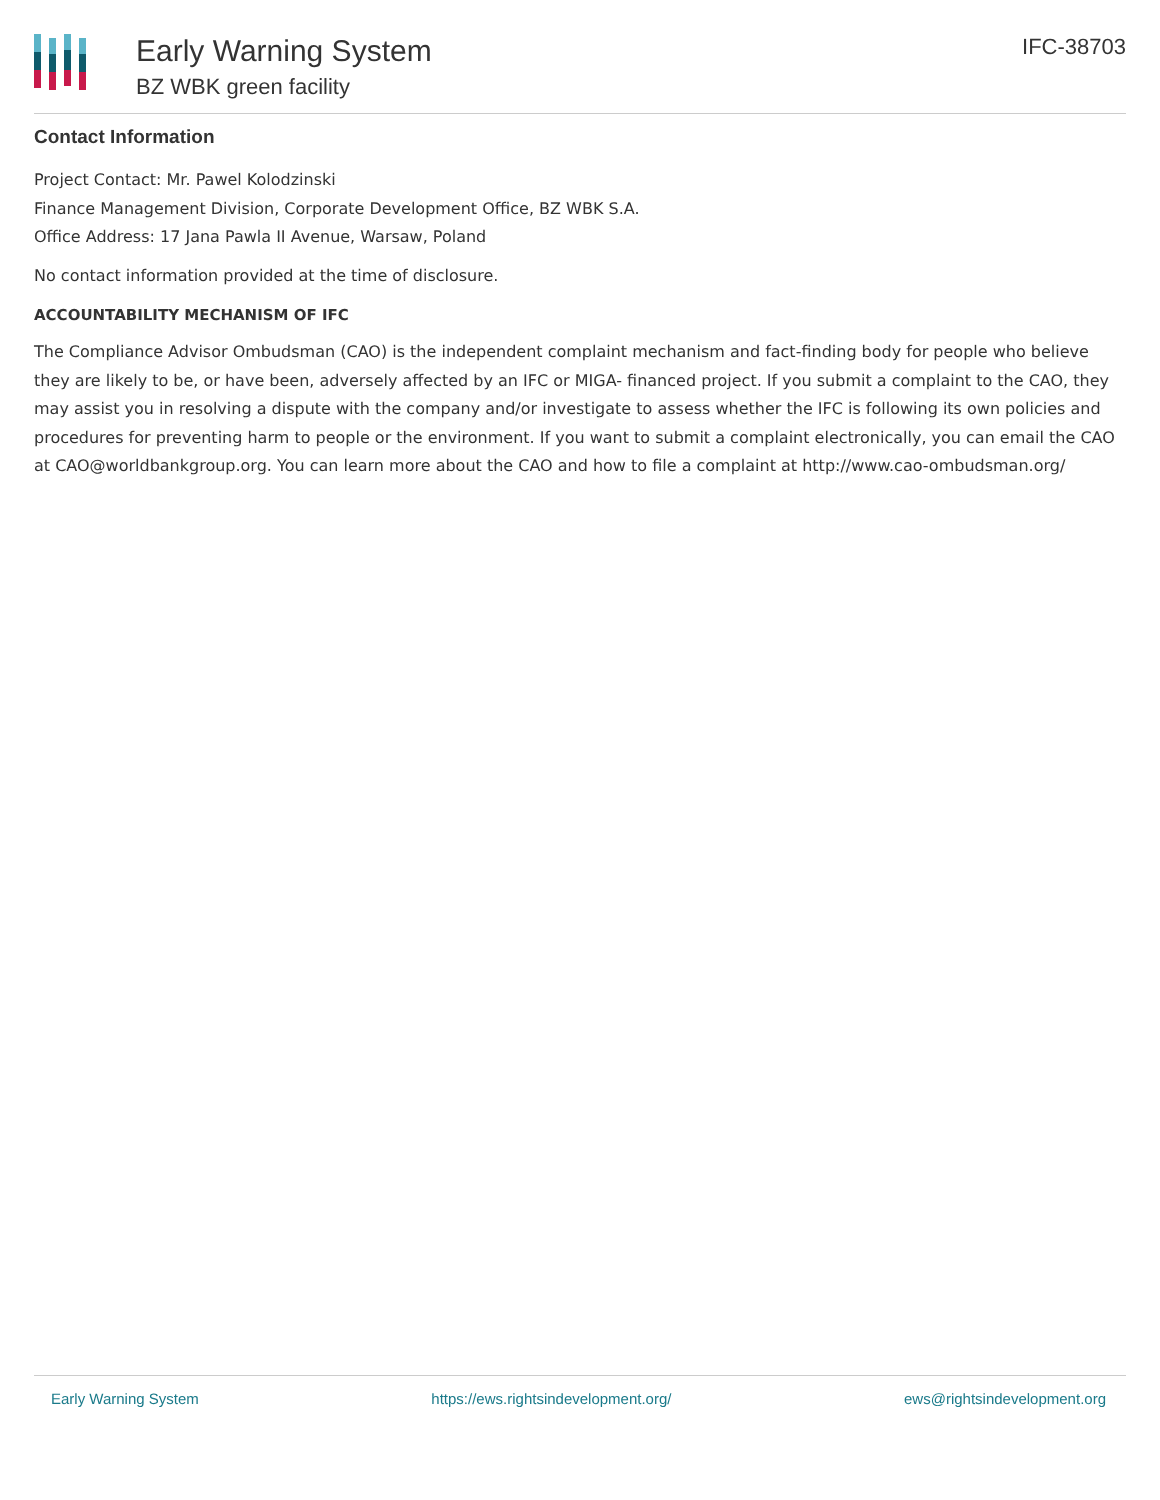Early Warning System
BZ WBK green facility
IFC-38703
Contact Information
Project Contact: Mr. Pawel Kolodzinski
Finance Management Division, Corporate Development Office, BZ WBK S.A.
Office Address: 17 Jana Pawla II Avenue, Warsaw, Poland
No contact information provided at the time of disclosure.
ACCOUNTABILITY MECHANISM OF IFC
The Compliance Advisor Ombudsman (CAO) is the independent complaint mechanism and fact-finding body for people who believe they are likely to be, or have been, adversely affected by an IFC or MIGA- financed project. If you submit a complaint to the CAO, they may assist you in resolving a dispute with the company and/or investigate to assess whether the IFC is following its own policies and procedures for preventing harm to people or the environment. If you want to submit a complaint electronically, you can email the CAO at CAO@worldbankgroup.org. You can learn more about the CAO and how to file a complaint at http://www.cao-ombudsman.org/
Early Warning System https://ews.rightsindevelopment.org/ ews@rightsindevelopment.org